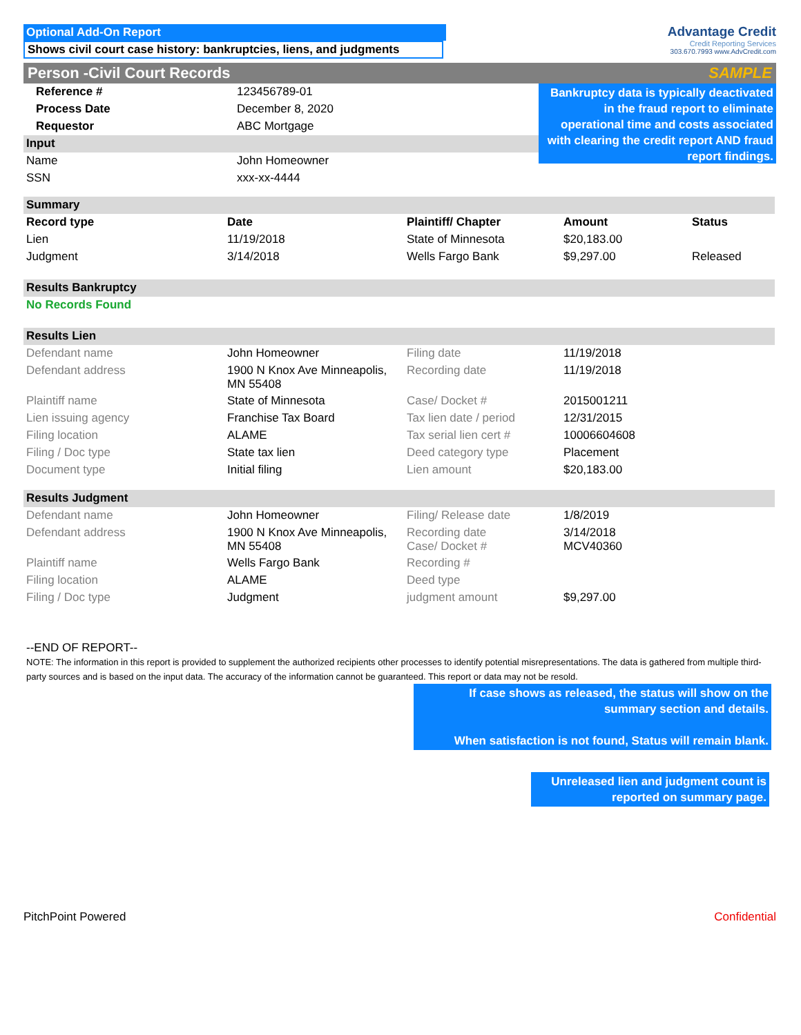Optional Add-On Report
Shows civil court case history: bankruptcies, liens, and judgments
Advantage Credit
Credit Reporting Services
303.670.7993 www.AdvCredit.com
Person -Civil Court Records SAMPLE
| Reference # | 123456789-01 |
| Process Date | December 8, 2020 |
| Requestor | ABC Mortgage |
| Input | |
| Name | John Homeowner |
| SSN | xxx-xx-4444 |
Bankruptcy data is typically deactivated in the fraud report to eliminate operational time and costs associated with clearing the credit report AND fraud report findings.
| Summary | | | | |
| Record type | Date | Plaintiff/ Chapter | Amount | Status |
| Lien | 11/19/2018 | State of Minnesota | $20,183.00 | |
| Judgment | 3/14/2018 | Wells Fargo Bank | $9,297.00 | Released |
| Results Bankruptcy | | | | |
| No Records Found | | | | |
| Results Lien | | | | |
| Defendant name | John Homeowner | Filing date | 11/19/2018 | |
| Defendant address | 1900 N Knox Ave Minneapolis, MN 55408 | Recording date | 11/19/2018 | |
| Plaintiff name | State of Minnesota | Case/ Docket # | 2015001211 | |
| Lien issuing agency | Franchise Tax Board | Tax lien date / period | 12/31/2015 | |
| Filing location | ALAME | Tax serial lien cert # | 10006604608 | |
| Filing / Doc type | State tax lien | Deed category type | Placement | |
| Document type | Initial filing | Lien amount | $20,183.00 | |
| Results Judgment | | | | |
| Defendant name | John Homeowner | Filing/ Release date | 1/8/2019 | |
| Defendant address | 1900 N Knox Ave Minneapolis, MN 55408 | Recording date Case/ Docket # | 3/14/2018 MCV40360 | |
| Plaintiff name | Wells Fargo Bank | Recording # | | |
| Filing location | ALAME | Deed type | | |
| Filing / Doc type | Judgment | judgment amount | $9,297.00 | |
--END OF REPORT--
NOTE: The information in this report is provided to supplement the authorized recipients other processes to identify potential misrepresentations. The data is gathered from multiple third-party sources and is based on the input data. The accuracy of the information cannot be guaranteed. This report or data may not be resold.
If case shows as released, the status will show on the summary section and details.
When satisfaction is not found, Status will remain blank.
Unreleased lien and judgment count is reported on summary page.
PitchPoint Powered Confidential